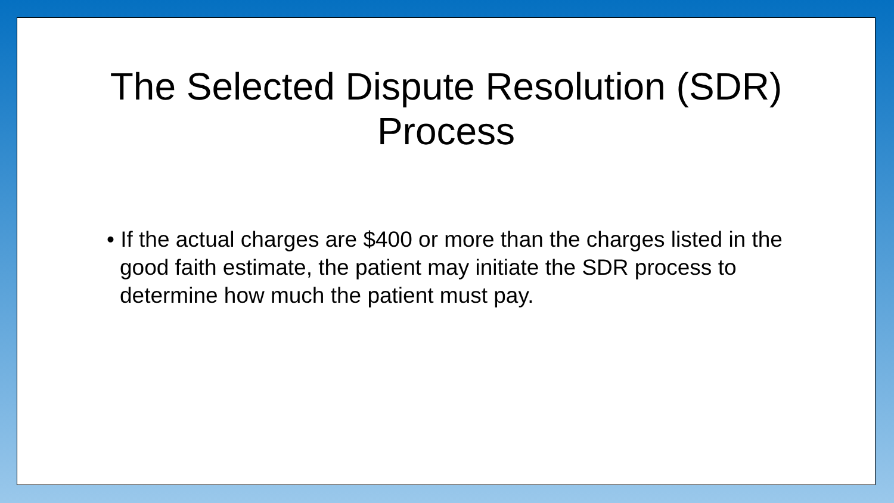The Selected Dispute Resolution (SDR)
Process
• If the actual charges are $400 or more than the charges listed in the good faith estimate, the patient may initiate the SDR process to determine how much the patient must pay.